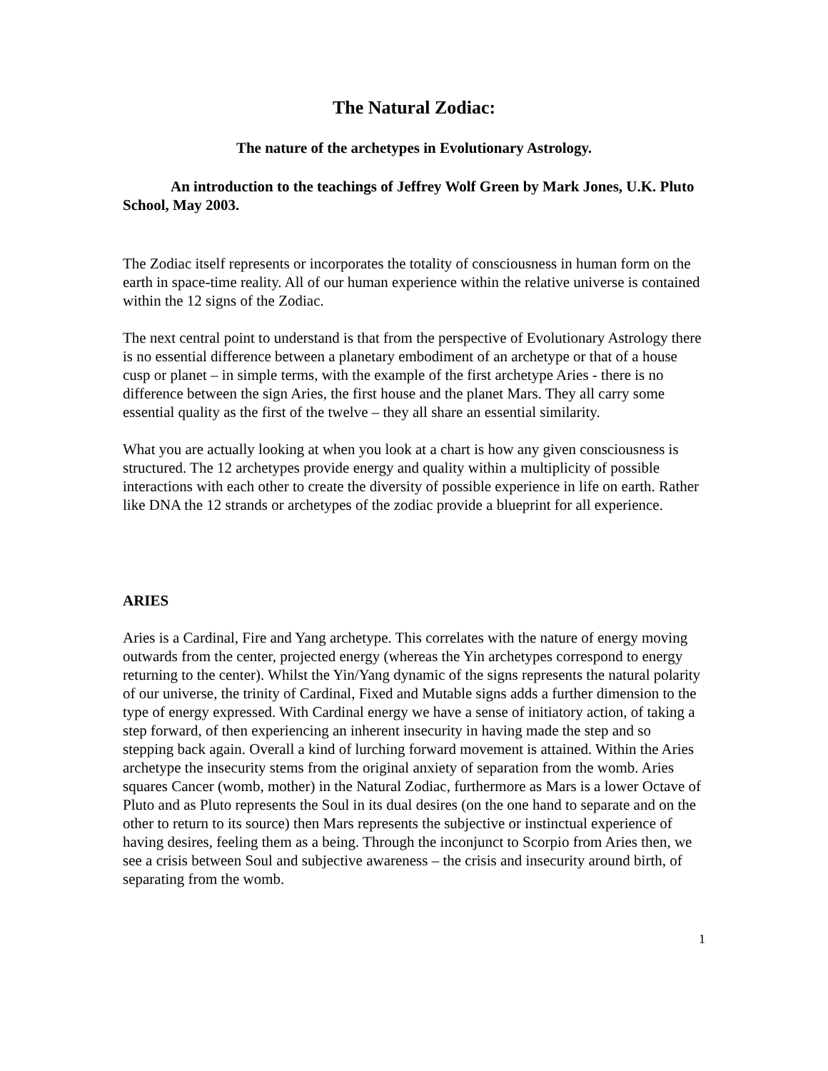The Natural Zodiac:
The nature of the archetypes in Evolutionary Astrology.
An introduction to the teachings of Jeffrey Wolf Green by Mark Jones, U.K. Pluto School, May 2003.
The Zodiac itself represents or incorporates the totality of consciousness in human form on the earth in space-time reality. All of our human experience within the relative universe is contained within the 12 signs of the Zodiac.
The next central point to understand is that from the perspective of Evolutionary Astrology there is no essential difference between a planetary embodiment of an archetype or that of a house cusp or planet – in simple terms, with the example of the first archetype Aries - there is no difference between the sign Aries, the first house and the planet Mars. They all carry some essential quality as the first of the twelve – they all share an essential similarity.
What you are actually looking at when you look at a chart is how any given consciousness is structured. The 12 archetypes provide energy and quality within a multiplicity of possible interactions with each other to create the diversity of possible experience in life on earth. Rather like DNA the 12 strands or archetypes of the zodiac provide a blueprint for all experience.
ARIES
Aries is a Cardinal, Fire and Yang archetype. This correlates with the nature of energy moving outwards from the center, projected energy (whereas the Yin archetypes correspond to energy returning to the center). Whilst the Yin/Yang dynamic of the signs represents the natural polarity of our universe, the trinity of Cardinal, Fixed and Mutable signs adds a further dimension to the type of energy expressed. With Cardinal energy we have a sense of initiatory action, of taking a step forward, of then experiencing an inherent insecurity in having made the step and so stepping back again. Overall a kind of lurching forward movement is attained. Within the Aries archetype the insecurity stems from the original anxiety of separation from the womb. Aries squares Cancer (womb, mother) in the Natural Zodiac, furthermore as Mars is a lower Octave of Pluto and as Pluto represents the Soul in its dual desires (on the one hand to separate and on the other to return to its source) then Mars represents the subjective or instinctual experience of having desires, feeling them as a being. Through the inconjunct to Scorpio from Aries then, we see a crisis between Soul and subjective awareness – the crisis and insecurity around birth, of separating from the womb.
1